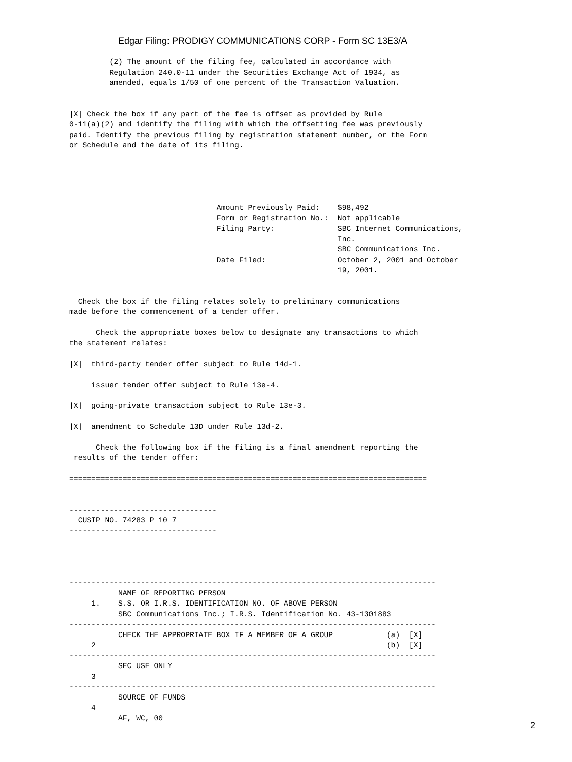Edgar Filing: PRODIGY COMMUNICATIONS CORP - Form SC 13E3/A
         (2) The amount of the filing fee, calculated in accordance with
         Regulation 240.0-11 under the Securities Exchange Act of 1934, as
         amended, equals 1/50 of one percent of the Transaction Valuation.


|X| Check the box if any part of the fee is offset as provided by Rule
0-11(a)(2) and identify the filing with which the offsetting fee was previously
paid. Identify the previous filing by registration statement number, or the Form
or Schedule and the date of its filing.





                                 Amount Previously Paid:    $98,492
                                 Form or Registration No.:  Not applicable
                                 Filing Party:              SBC Internet Communications,
                                                            Inc.
                                                            SBC Communications Inc.
                                 Date Filed:                October 2, 2001 and October
                                                            19, 2001.


  Check the box if the filing relates solely to preliminary communications
made before the commencement of a tender offer.

      Check the appropriate boxes below to designate any transactions to which
the statement relates:

|X|  third-party tender offer subject to Rule 14d-1.

     issuer tender offer subject to Rule 13e-4.

|X|  going-private transaction subject to Rule 13e-3.

|X|  amendment to Schedule 13D under Rule 13d-2.

      Check the following box if the filing is a final amendment reporting the
 results of the tender offer:

================================================================================


---------------------------------
  CUSIP NO. 74283 P 10 7
---------------------------------




----------------------------------------------------------------------------------
           NAME OF REPORTING PERSON
     1.    S.S. OR I.R.S. IDENTIFICATION NO. OF ABOVE PERSON
           SBC Communications Inc.; I.R.S. Identification No. 43-1301883
----------------------------------------------------------------------------------
           CHECK THE APPROPRIATE BOX IF A MEMBER OF A GROUP            (a)  [X]
     2                                                                 (b)  [X]
----------------------------------------------------------------------------------
           SEC USE ONLY
     3
----------------------------------------------------------------------------------
           SOURCE OF FUNDS
     4
           AF, WC, 00
2